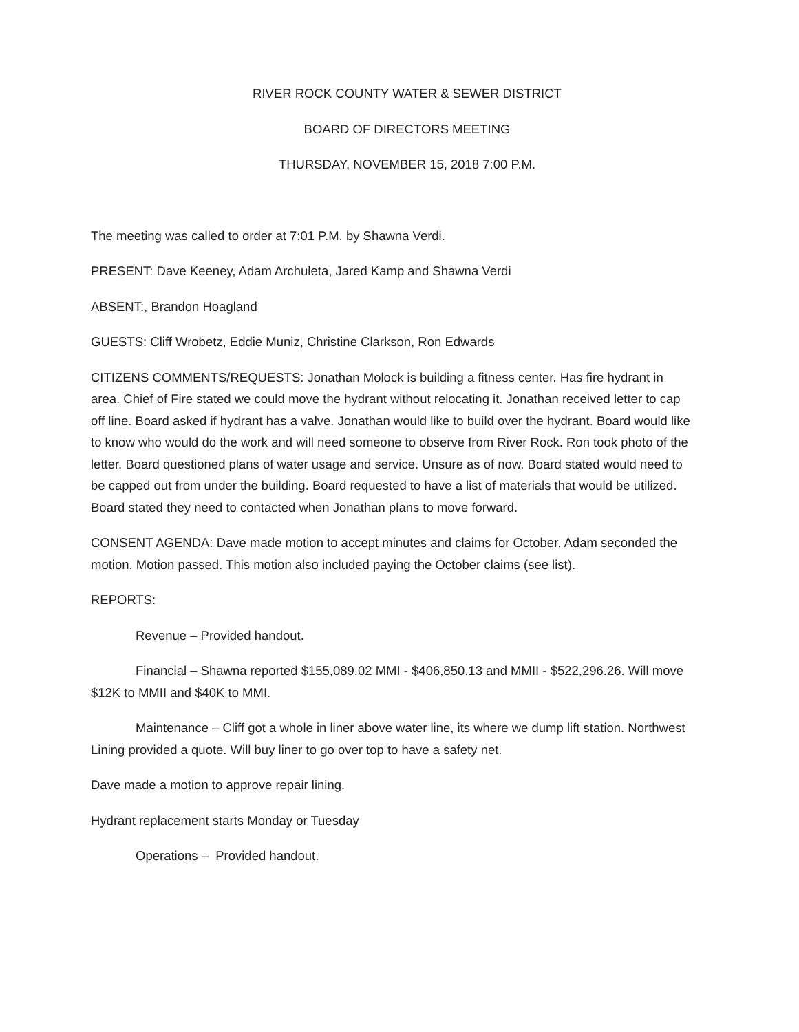RIVER ROCK COUNTY WATER & SEWER DISTRICT
BOARD OF DIRECTORS MEETING
THURSDAY, NOVEMBER 15, 2018 7:00 P.M.
The meeting was called to order at 7:01 P.M. by Shawna Verdi.
PRESENT: Dave Keeney, Adam Archuleta, Jared Kamp and Shawna Verdi
ABSENT:, Brandon Hoagland
GUESTS: Cliff Wrobetz, Eddie Muniz, Christine Clarkson, Ron Edwards
CITIZENS COMMENTS/REQUESTS: Jonathan Molock is building a fitness center. Has fire hydrant in area. Chief of Fire stated we could move the hydrant without relocating it. Jonathan received letter to cap off line. Board asked if hydrant has a valve. Jonathan would like to build over the hydrant. Board would like to know who would do the work and will need someone to observe from River Rock. Ron took photo of the letter. Board questioned plans of water usage and service. Unsure as of now. Board stated would need to be capped out from under the building. Board requested to have a list of materials that would be utilized. Board stated they need to contacted when Jonathan plans to move forward.
CONSENT AGENDA: Dave made motion to accept minutes and claims for October. Adam seconded the motion. Motion passed. This motion also included paying the October claims (see list).
REPORTS:
Revenue – Provided handout.
Financial – Shawna reported $155,089.02 MMI - $406,850.13 and MMII - $522,296.26. Will move $12K to MMII and $40K to MMI.
Maintenance – Cliff got a whole in liner above water line, its where we dump lift station. Northwest Lining provided a quote. Will buy liner to go over top to have a safety net.
Dave made a motion to approve repair lining.
Hydrant replacement starts Monday or Tuesday
Operations – Provided handout.